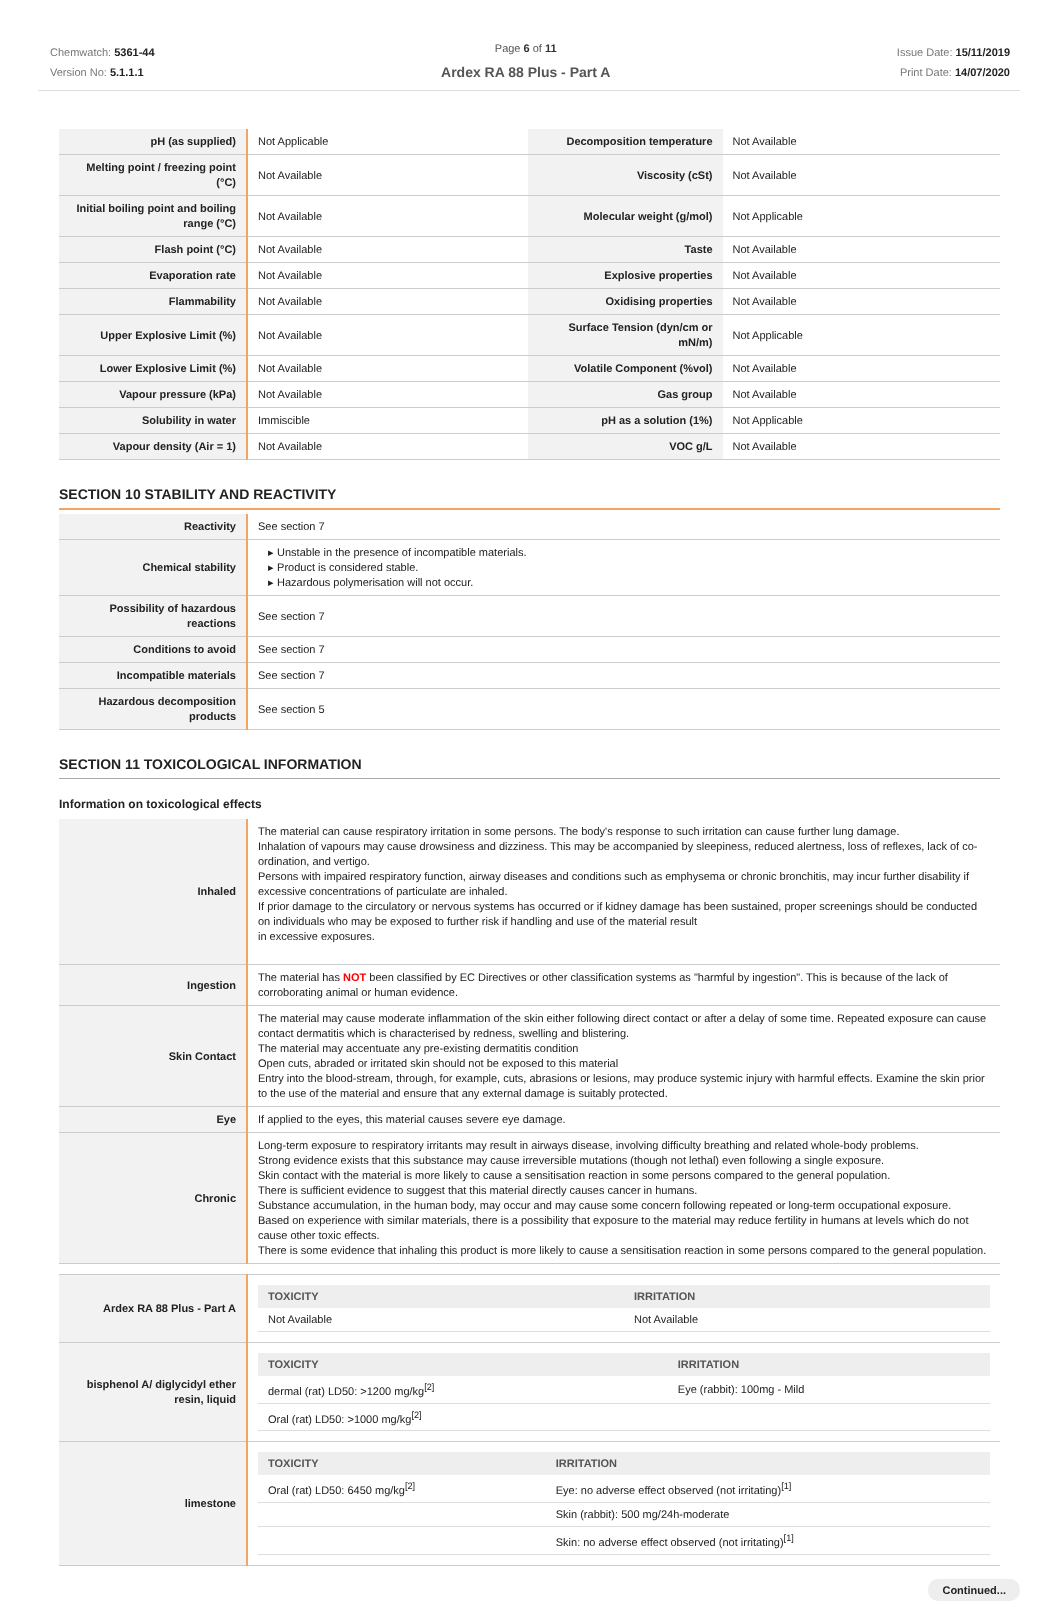Chemwatch: 5361-44
Version No: 5.1.1.1
Page 6 of 11
Ardex RA 88 Plus - Part A
Issue Date: 15/11/2019
Print Date: 14/07/2020
| pH (as supplied) | Not Applicable | Decomposition temperature | Not Available |
| Melting point / freezing point (°C) | Not Available | Viscosity (cSt) | Not Available |
| Initial boiling point and boiling range (°C) | Not Available | Molecular weight (g/mol) | Not Applicable |
| Flash point (°C) | Not Available | Taste | Not Available |
| Evaporation rate | Not Available | Explosive properties | Not Available |
| Flammability | Not Available | Oxidising properties | Not Available |
| Upper Explosive Limit (%) | Not Available | Surface Tension (dyn/cm or mN/m) | Not Applicable |
| Lower Explosive Limit (%) | Not Available | Volatile Component (%vol) | Not Available |
| Vapour pressure (kPa) | Not Available | Gas group | Not Available |
| Solubility in water | Immiscible | pH as a solution (1%) | Not Applicable |
| Vapour density (Air = 1) | Not Available | VOC g/L | Not Available |
SECTION 10 STABILITY AND REACTIVITY
| Reactivity | See section 7 |
| Chemical stability | ▸ Unstable in the presence of incompatible materials. ▸ Product is considered stable. ▸ Hazardous polymerisation will not occur. |
| Possibility of hazardous reactions | See section 7 |
| Conditions to avoid | See section 7 |
| Incompatible materials | See section 7 |
| Hazardous decomposition products | See section 5 |
SECTION 11 TOXICOLOGICAL INFORMATION
Information on toxicological effects
| Inhaled | The material can cause respiratory irritation in some persons. The body's response to such irritation can cause further lung damage. Inhalation of vapours may cause drowsiness and dizziness. This may be accompanied by sleepiness, reduced alertness, loss of reflexes, lack of co-ordination, and vertigo. Persons with impaired respiratory function, airway diseases and conditions such as emphysema or chronic bronchitis, may incur further disability if excessive concentrations of particulate are inhaled. If prior damage to the circulatory or nervous systems has occurred or if kidney damage has been sustained, proper screenings should be conducted on individuals who may be exposed to further risk if handling and use of the material result in excessive exposures. |
| Ingestion | The material has NOT been classified by EC Directives or other classification systems as "harmful by ingestion". This is because of the lack of corroborating animal or human evidence. |
| Skin Contact | The material may cause moderate inflammation of the skin either following direct contact or after a delay of some time. Repeated exposure can cause contact dermatitis which is characterised by redness, swelling and blistering. The material may accentuate any pre-existing dermatitis condition Open cuts, abraded or irritated skin should not be exposed to this material Entry into the blood-stream, through, for example, cuts, abrasions or lesions, may produce systemic injury with harmful effects. Examine the skin prior to the use of the material and ensure that any external damage is suitably protected. |
| Eye | If applied to the eyes, this material causes severe eye damage. |
| Chronic | Long-term exposure to respiratory irritants may result in airways disease, involving difficulty breathing and related whole-body problems. Strong evidence exists that this substance may cause irreversible mutations (though not lethal) even following a single exposure. Skin contact with the material is more likely to cause a sensitisation reaction in some persons compared to the general population. There is sufficient evidence to suggest that this material directly causes cancer in humans. Substance accumulation, in the human body, may occur and may cause some concern following repeated or long-term occupational exposure. Based on experience with similar materials, there is a possibility that exposure to the material may reduce fertility in humans at levels which do not cause other toxic effects. There is some evidence that inhaling this product is more likely to cause a sensitisation reaction in some persons compared to the general population. |
| Ardex RA 88 Plus - Part A | / TOXICITY / IRRITATION / / --- / --- / / Not Available / Not Available / |
| bisphenol A/ diglycidyl ether resin, liquid | / TOXICITY / IRRITATION / / --- / --- / / dermal (rat) LD50: >1200 mg/kg<sup>[2]</sup> / Eye (rabbit): 100mg - Mild / / Oral (rat) LD50: >1000 mg/kg<sup>[2]</sup> / / |
| limestone | / TOXICITY / IRRITATION / / --- / --- / / Oral (rat) LD50: 6450 mg/kg<sup>[2]</sup> / Eye: no adverse effect observed (not irritating)<sup>[1]</sup> / / / Skin (rabbit): 500 mg/24h-moderate / / / Skin: no adverse effect observed (not irritating)<sup>[1]</sup> / |
Continued...